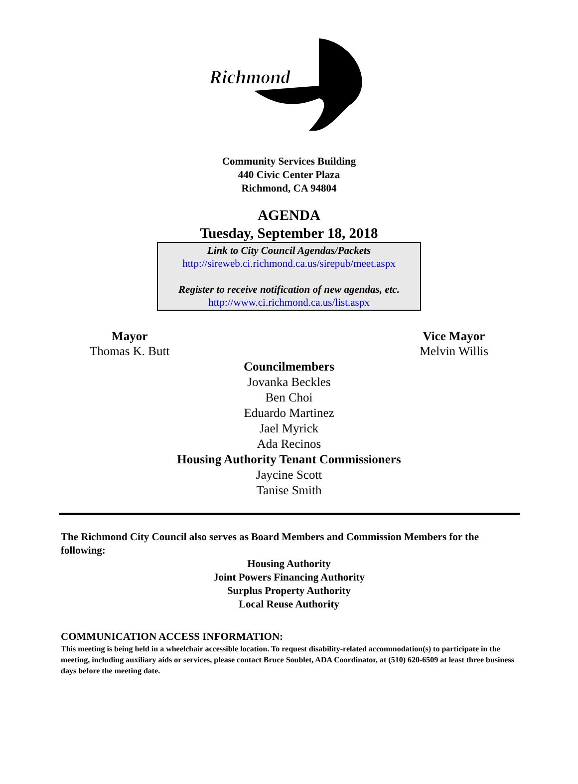Richmond
Community Services Building
440 Civic Center Plaza
Richmond, CA 94804
AGENDA
Tuesday, September 18, 2018
Link to City Council Agendas/Packets
http://sireweb.ci.richmond.ca.us/sirepub/meet.aspx
Register to receive notification of new agendas, etc.
http://www.ci.richmond.ca.us/list.aspx
Mayor
Thomas K. Butt
Vice Mayor
Melvin Willis
Councilmembers
Jovanka Beckles
Ben Choi
Eduardo Martinez
Jael Myrick
Ada Recinos
Housing Authority Tenant Commissioners
Jaycine Scott
Tanise Smith
The Richmond City Council also serves as Board Members and Commission Members for the following:
Housing Authority
Joint Powers Financing Authority
Surplus Property Authority
Local Reuse Authority
COMMUNICATION ACCESS INFORMATION:
This meeting is being held in a wheelchair accessible location. To request disability-related accommodation(s) to participate in the meeting, including auxiliary aids or services, please contact Bruce Soublet, ADA Coordinator, at (510) 620-6509 at least three business days before the meeting date.